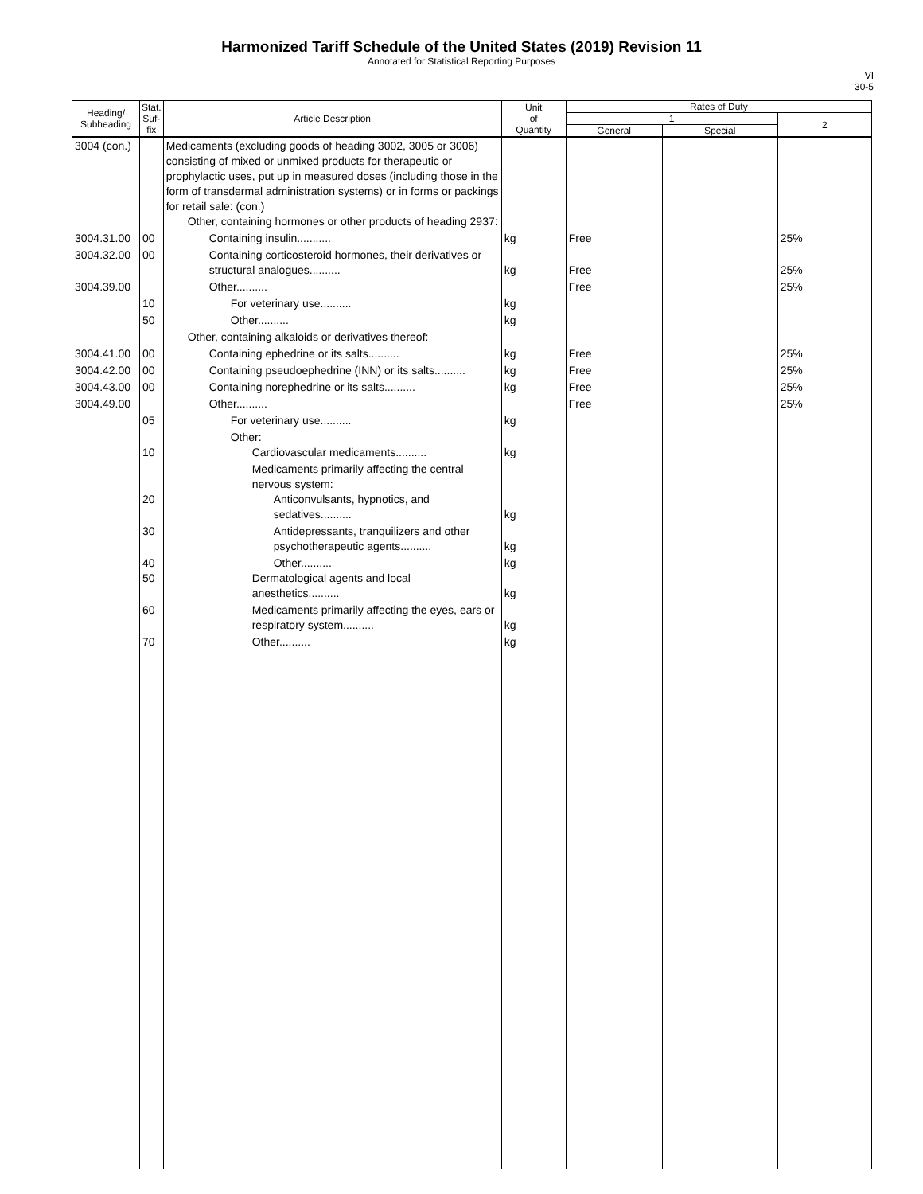Harmonized Tariff Schedule of the United States (2019) Revision 11
Annotated for Statistical Reporting Purposes
VI
30-5
| Heading/ Subheading | Stat. Suf- fix | Article Description | Unit of Quantity | Rates of Duty | | |
| --- | --- | --- | --- | --- | --- | --- |
| | | | | 1 | | 2 |
| | | | | General | Special | |
| 3004 (con.) | | Medicaments (excluding goods of heading 3002, 3005 or 3006) consisting of mixed or unmixed products for therapeutic or prophylactic uses, put up in measured doses (including those in the form of transdermal administration systems) or in forms or packings for retail sale: (con.) Other, containing hormones or other products of heading 2937: | | | | |
| 3004.31.00 | 00 | Containing insulin........... | kg | Free | | 25% |
| 3004.32.00 | 00 | Containing corticosteroid hormones, their derivatives or structural analogues.......... | kg | Free | | 25% |
| 3004.39.00 | | Other.......... | | Free | | 25% |
| | 10 | For veterinary use.......... | kg | | | |
| | 50 | Other.......... | kg | | | |
| | | Other, containing alkaloids or derivatives thereof: | | | | |
| 3004.41.00 | 00 | Containing ephedrine or its salts.......... | kg | Free | | 25% |
| 3004.42.00 | 00 | Containing pseudoephedrine (INN) or its salts.......... | kg | Free | | 25% |
| 3004.43.00 | 00 | Containing norephedrine or its salts.......... | kg | Free | | 25% |
| 3004.49.00 | | Other.......... | | Free | | 25% |
| | 05 | For veterinary use.......... | kg | | | |
| | 10 | Other: Cardiovascular medicaments.......... | kg | | | |
| | 20 | Medicaments primarily affecting the central nervous system: Anticonvulsants, hypnotics, and sedatives.......... | kg | | | |
| | 30 | Antidepressants, tranquilizers and other psychotherapeutic agents.......... | kg | | | |
| | 40 50 | Other.......... Dermatological agents and local anesthetics.......... | kg kg | | | |
| | 60 | Medicaments primarily affecting the eyes, ears or respiratory system.......... | kg | | | |
| | 70 | Other.......... | kg | | | |